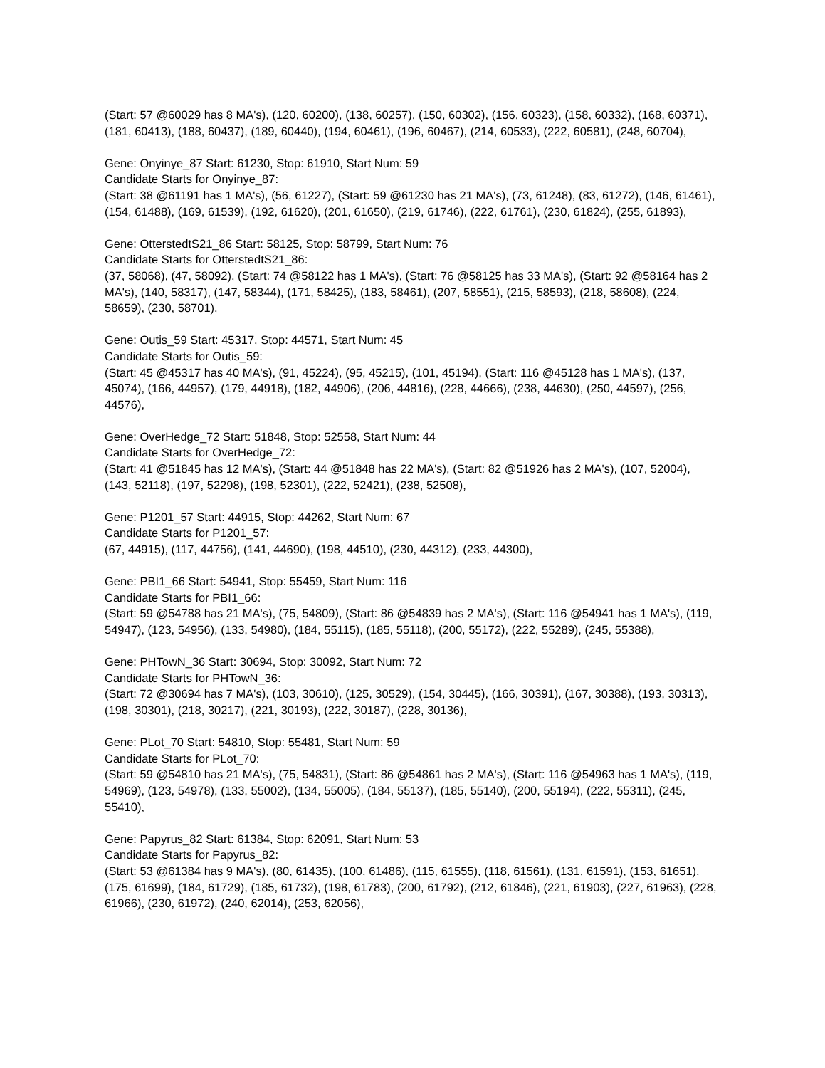(Start: 57 @60029 has 8 MA's), (120, 60200), (138, 60257), (150, 60302), (156, 60323), (158, 60332), (168, 60371), (181, 60413), (188, 60437), (189, 60440), (194, 60461), (196, 60467), (214, 60533), (222, 60581), (248, 60704),
Gene: Onyinye_87 Start: 61230, Stop: 61910, Start Num: 59
Candidate Starts for Onyinye_87:
(Start: 38 @61191 has 1 MA's), (56, 61227), (Start: 59 @61230 has 21 MA's), (73, 61248), (83, 61272), (146, 61461), (154, 61488), (169, 61539), (192, 61620), (201, 61650), (219, 61746), (222, 61761), (230, 61824), (255, 61893),
Gene: OtterstedtS21_86 Start: 58125, Stop: 58799, Start Num: 76
Candidate Starts for OtterstedtS21_86:
(37, 58068), (47, 58092), (Start: 74 @58122 has 1 MA's), (Start: 76 @58125 has 33 MA's), (Start: 92 @58164 has 2 MA's), (140, 58317), (147, 58344), (171, 58425), (183, 58461), (207, 58551), (215, 58593), (218, 58608), (224, 58659), (230, 58701),
Gene: Outis_59 Start: 45317, Stop: 44571, Start Num: 45
Candidate Starts for Outis_59:
(Start: 45 @45317 has 40 MA's), (91, 45224), (95, 45215), (101, 45194), (Start: 116 @45128 has 1 MA's), (137, 45074), (166, 44957), (179, 44918), (182, 44906), (206, 44816), (228, 44666), (238, 44630), (250, 44597), (256, 44576),
Gene: OverHedge_72 Start: 51848, Stop: 52558, Start Num: 44
Candidate Starts for OverHedge_72:
(Start: 41 @51845 has 12 MA's), (Start: 44 @51848 has 22 MA's), (Start: 82 @51926 has 2 MA's), (107, 52004), (143, 52118), (197, 52298), (198, 52301), (222, 52421), (238, 52508),
Gene: P1201_57 Start: 44915, Stop: 44262, Start Num: 67
Candidate Starts for P1201_57:
(67, 44915), (117, 44756), (141, 44690), (198, 44510), (230, 44312), (233, 44300),
Gene: PBI1_66 Start: 54941, Stop: 55459, Start Num: 116
Candidate Starts for PBI1_66:
(Start: 59 @54788 has 21 MA's), (75, 54809), (Start: 86 @54839 has 2 MA's), (Start: 116 @54941 has 1 MA's), (119, 54947), (123, 54956), (133, 54980), (184, 55115), (185, 55118), (200, 55172), (222, 55289), (245, 55388),
Gene: PHTowN_36 Start: 30694, Stop: 30092, Start Num: 72
Candidate Starts for PHTowN_36:
(Start: 72 @30694 has 7 MA's), (103, 30610), (125, 30529), (154, 30445), (166, 30391), (167, 30388), (193, 30313), (198, 30301), (218, 30217), (221, 30193), (222, 30187), (228, 30136),
Gene: PLot_70 Start: 54810, Stop: 55481, Start Num: 59
Candidate Starts for PLot_70:
(Start: 59 @54810 has 21 MA's), (75, 54831), (Start: 86 @54861 has 2 MA's), (Start: 116 @54963 has 1 MA's), (119, 54969), (123, 54978), (133, 55002), (134, 55005), (184, 55137), (185, 55140), (200, 55194), (222, 55311), (245, 55410),
Gene: Papyrus_82 Start: 61384, Stop: 62091, Start Num: 53
Candidate Starts for Papyrus_82:
(Start: 53 @61384 has 9 MA's), (80, 61435), (100, 61486), (115, 61555), (118, 61561), (131, 61591), (153, 61651), (175, 61699), (184, 61729), (185, 61732), (198, 61783), (200, 61792), (212, 61846), (221, 61903), (227, 61963), (228, 61966), (230, 61972), (240, 62014), (253, 62056),